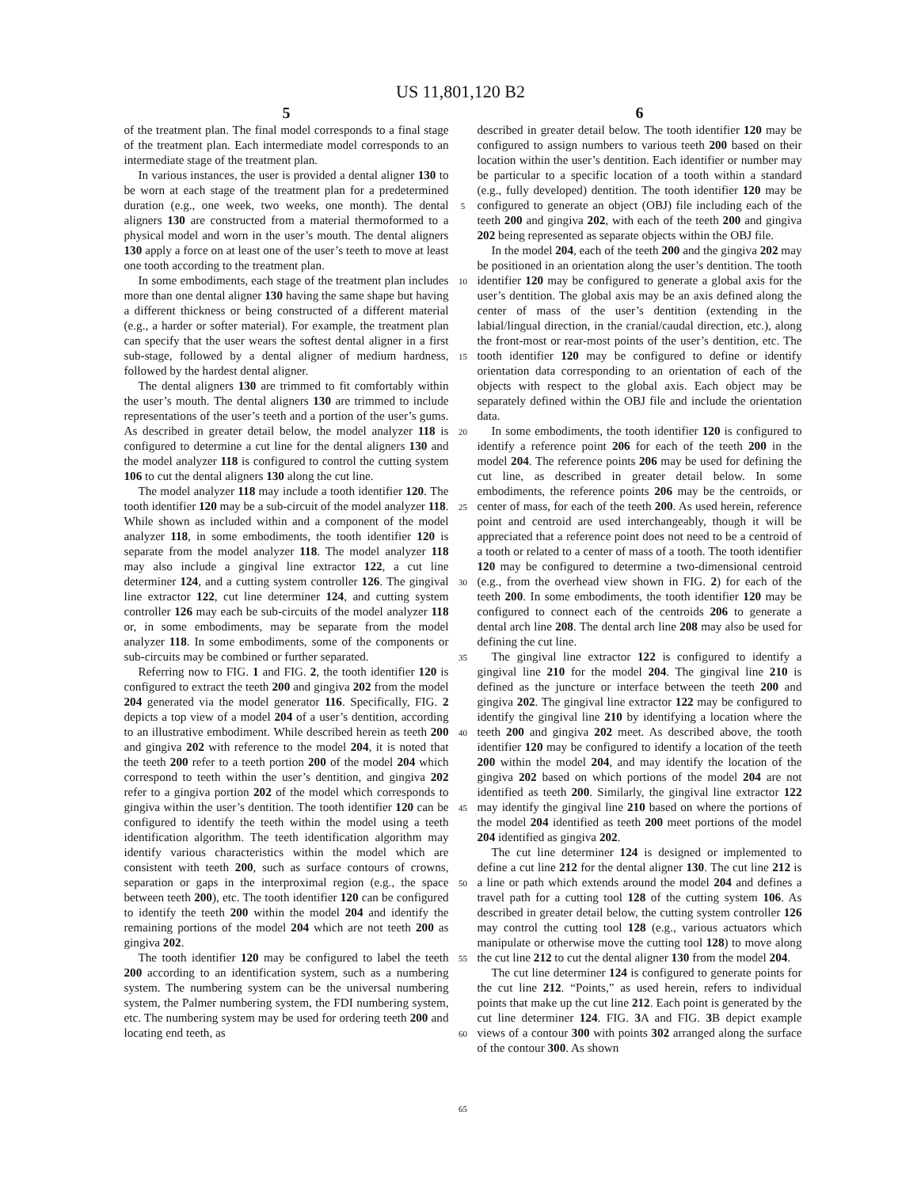US 11,801,120 B2
5
of the treatment plan. The final model corresponds to a final stage of the treatment plan. Each intermediate model corresponds to an intermediate stage of the treatment plan.
In various instances, the user is provided a dental aligner 130 to be worn at each stage of the treatment plan for a predetermined duration (e.g., one week, two weeks, one month). The dental aligners 130 are constructed from a material thermoformed to a physical model and worn in the user’s mouth. The dental aligners 130 apply a force on at least one of the user’s teeth to move at least one tooth according to the treatment plan.
In some embodiments, each stage of the treatment plan includes more than one dental aligner 130 having the same shape but having a different thickness or being constructed of a different material (e.g., a harder or softer material). For example, the treatment plan can specify that the user wears the softest dental aligner in a first sub-stage, followed by a dental aligner of medium hardness, followed by the hardest dental aligner.
The dental aligners 130 are trimmed to fit comfortably within the user’s mouth. The dental aligners 130 are trimmed to include representations of the user’s teeth and a portion of the user’s gums. As described in greater detail below, the model analyzer 118 is configured to determine a cut line for the dental aligners 130 and the model analyzer 118 is configured to control the cutting system 106 to cut the dental aligners 130 along the cut line.
The model analyzer 118 may include a tooth identifier 120. The tooth identifier 120 may be a sub-circuit of the model analyzer 118. While shown as included within and a component of the model analyzer 118, in some embodiments, the tooth identifier 120 is separate from the model analyzer 118. The model analyzer 118 may also include a gingival line extractor 122, a cut line determiner 124, and a cutting system controller 126. The gingival line extractor 122, cut line determiner 124, and cutting system controller 126 may each be sub-circuits of the model analyzer 118 or, in some embodiments, may be separate from the model analyzer 118. In some embodiments, some of the components or sub-circuits may be combined or further separated.
Referring now to FIG. 1 and FIG. 2, the tooth identifier 120 is configured to extract the teeth 200 and gingiva 202 from the model 204 generated via the model generator 116. Specifically, FIG. 2 depicts a top view of a model 204 of a user’s dentition, according to an illustrative embodiment. While described herein as teeth 200 and gingiva 202 with reference to the model 204, it is noted that the teeth 200 refer to a teeth portion 200 of the model 204 which correspond to teeth within the user’s dentition, and gingiva 202 refer to a gingiva portion 202 of the model which corresponds to gingiva within the user’s dentition. The tooth identifier 120 can be configured to identify the teeth within the model using a teeth identification algorithm. The teeth identification algorithm may identify various characteristics within the model which are consistent with teeth 200, such as surface contours of crowns, separation or gaps in the interproximal region (e.g., the space between teeth 200), etc. The tooth identifier 120 can be configured to identify the teeth 200 within the model 204 and identify the remaining portions of the model 204 which are not teeth 200 as gingiva 202.
The tooth identifier 120 may be configured to label the teeth 200 according to an identification system, such as a numbering system. The numbering system can be the universal numbering system, the Palmer numbering system, the FDI numbering system, etc. The numbering system may be used for ordering teeth 200 and locating end teeth, as
5
10
15
20
25
30
35
40
45
50
55
60
65
6
described in greater detail below. The tooth identifier 120 may be configured to assign numbers to various teeth 200 based on their location within the user’s dentition. Each identifier or number may be particular to a specific location of a tooth within a standard (e.g., fully developed) dentition. The tooth identifier 120 may be configured to generate an object (OBJ) file including each of the teeth 200 and gingiva 202, with each of the teeth 200 and gingiva 202 being represented as separate objects within the OBJ file.
In the model 204, each of the teeth 200 and the gingiva 202 may be positioned in an orientation along the user’s dentition. The tooth identifier 120 may be configured to generate a global axis for the user’s dentition. The global axis may be an axis defined along the center of mass of the user’s dentition (extending in the labial/lingual direction, in the cranial/caudal direction, etc.), along the front-most or rear-most points of the user’s dentition, etc. The tooth identifier 120 may be configured to define or identify orientation data corresponding to an orientation of each of the objects with respect to the global axis. Each object may be separately defined within the OBJ file and include the orientation data.
In some embodiments, the tooth identifier 120 is configured to identify a reference point 206 for each of the teeth 200 in the model 204. The reference points 206 may be used for defining the cut line, as described in greater detail below. In some embodiments, the reference points 206 may be the centroids, or center of mass, for each of the teeth 200. As used herein, reference point and centroid are used interchangeably, though it will be appreciated that a reference point does not need to be a centroid of a tooth or related to a center of mass of a tooth. The tooth identifier 120 may be configured to determine a two-dimensional centroid (e.g., from the overhead view shown in FIG. 2) for each of the teeth 200. In some embodiments, the tooth identifier 120 may be configured to connect each of the centroids 206 to generate a dental arch line 208. The dental arch line 208 may also be used for defining the cut line.
The gingival line extractor 122 is configured to identify a gingival line 210 for the model 204. The gingival line 210 is defined as the juncture or interface between the teeth 200 and gingiva 202. The gingival line extractor 122 may be configured to identify the gingival line 210 by identifying a location where the teeth 200 and gingiva 202 meet. As described above, the tooth identifier 120 may be configured to identify a location of the teeth 200 within the model 204, and may identify the location of the gingiva 202 based on which portions of the model 204 are not identified as teeth 200. Similarly, the gingival line extractor 122 may identify the gingival line 210 based on where the portions of the model 204 identified as teeth 200 meet portions of the model 204 identified as gingiva 202.
The cut line determiner 124 is designed or implemented to define a cut line 212 for the dental aligner 130. The cut line 212 is a line or path which extends around the model 204 and defines a travel path for a cutting tool 128 of the cutting system 106. As described in greater detail below, the cutting system controller 126 may control the cutting tool 128 (e.g., various actuators which manipulate or otherwise move the cutting tool 128) to move along the cut line 212 to cut the dental aligner 130 from the model 204.
The cut line determiner 124 is configured to generate points for the cut line 212. “Points,” as used herein, refers to individual points that make up the cut line 212. Each point is generated by the cut line determiner 124. FIG. 3 A and FIG. 3 B depict example views of a contour 300 with points 302 arranged along the surface of the contour 300. As shown